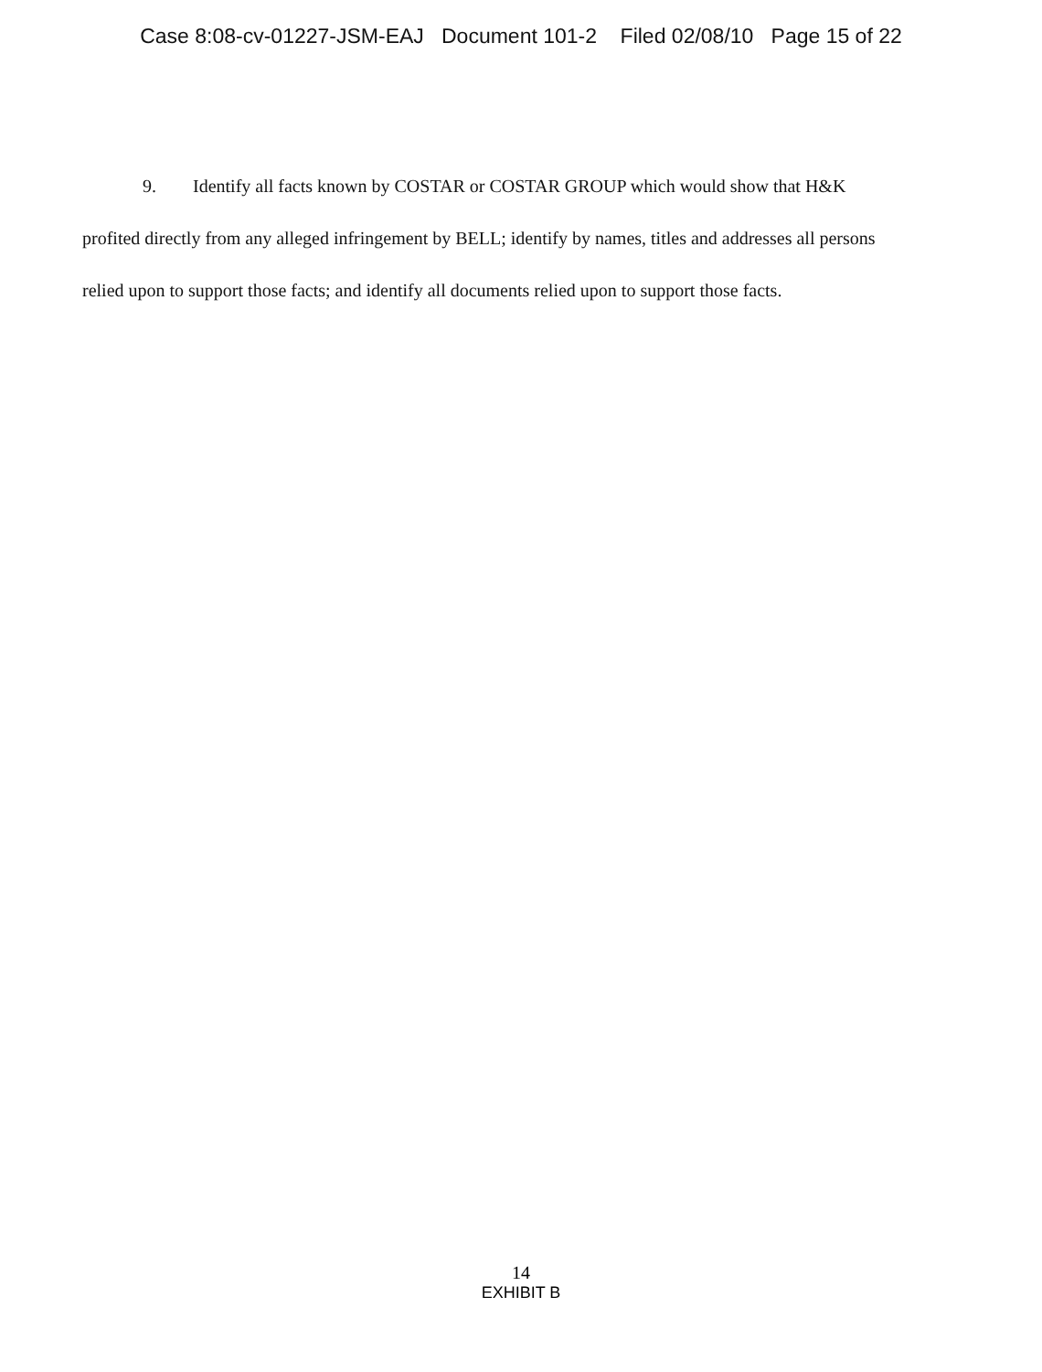Case 8:08-cv-01227-JSM-EAJ Document 101-2 Filed 02/08/10 Page 15 of 22
9. Identify all facts known by COSTAR or COSTAR GROUP which would show that H&K profited directly from any alleged infringement by BELL; identify by names, titles and addresses all persons relied upon to support those facts; and identify all documents relied upon to support those facts.
14
EXHIBIT B